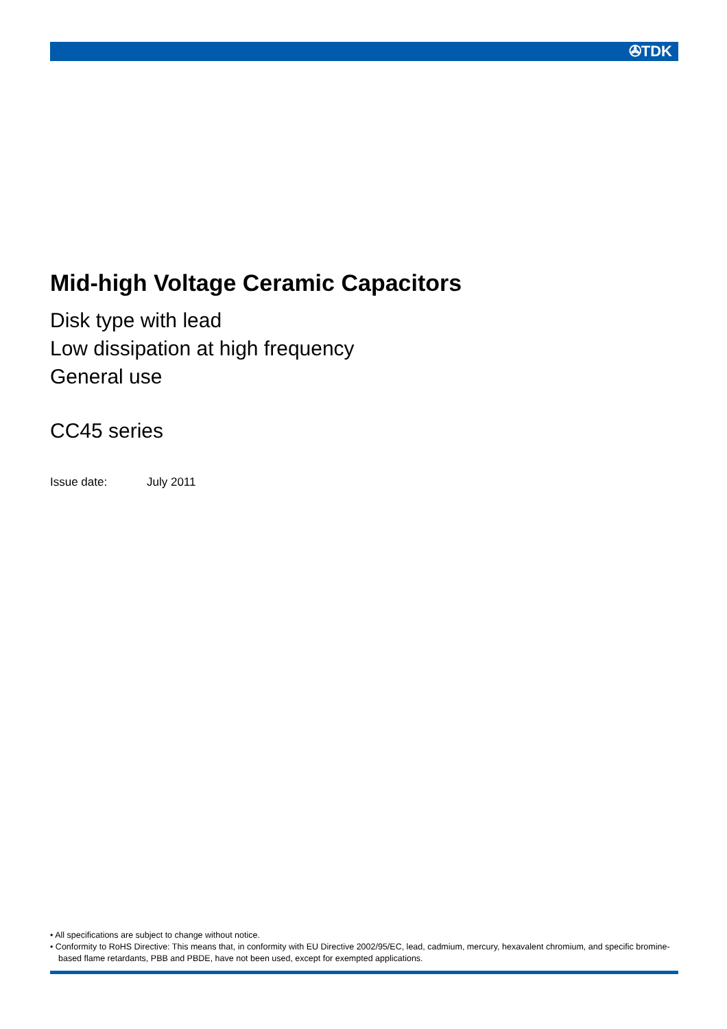✇TDK
Mid-high Voltage Ceramic Capacitors
Disk type with lead
Low dissipation at high frequency
General use
CC45 series
Issue date: July 2011
• All specifications are subject to change without notice.
• Conformity to RoHS Directive: This means that, in conformity with EU Directive 2002/95/EC, lead, cadmium, mercury, hexavalent chromium, and specific bromine-based flame retardants, PBB and PBDE, have not been used, except for exempted applications.